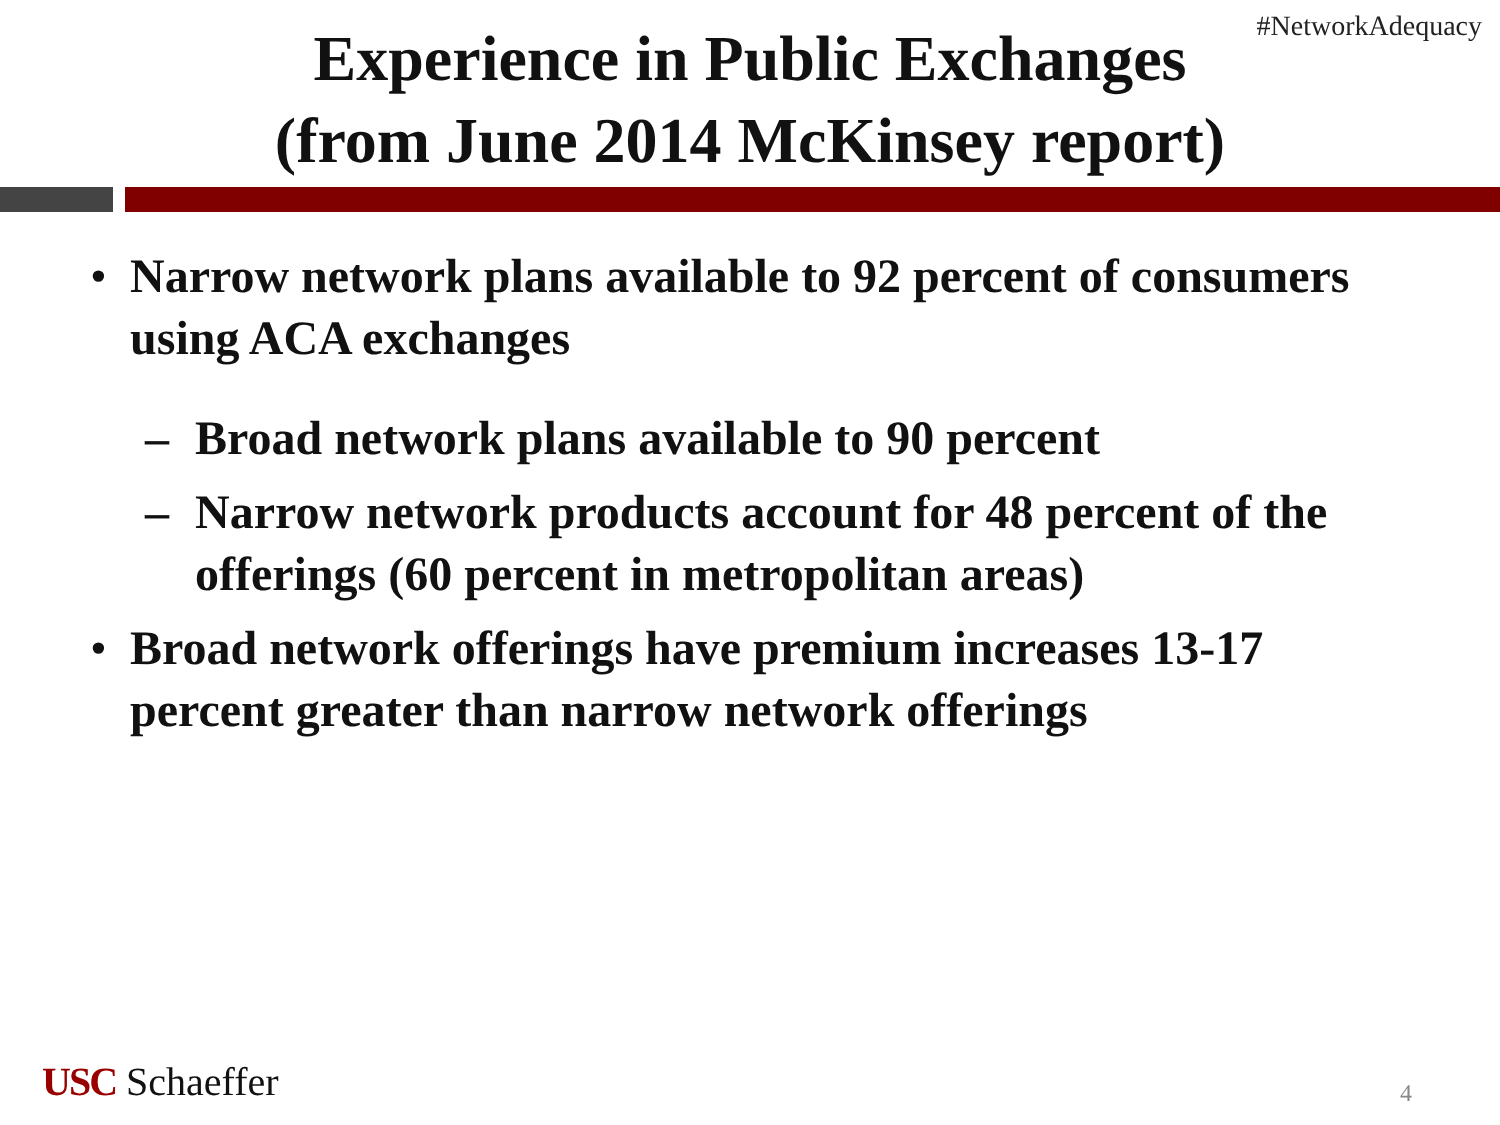#NetworkAdequacy
Experience in Public Exchanges
(from June 2014 McKinsey report)
• Narrow network plans available to 92 percent of consumers using ACA exchanges
– Broad network plans available to 90 percent
– Narrow network products account for 48 percent of the offerings (60 percent in metropolitan areas)
• Broad network offerings have premium increases 13-17 percent greater than narrow network offerings
USC Schaeffer 4